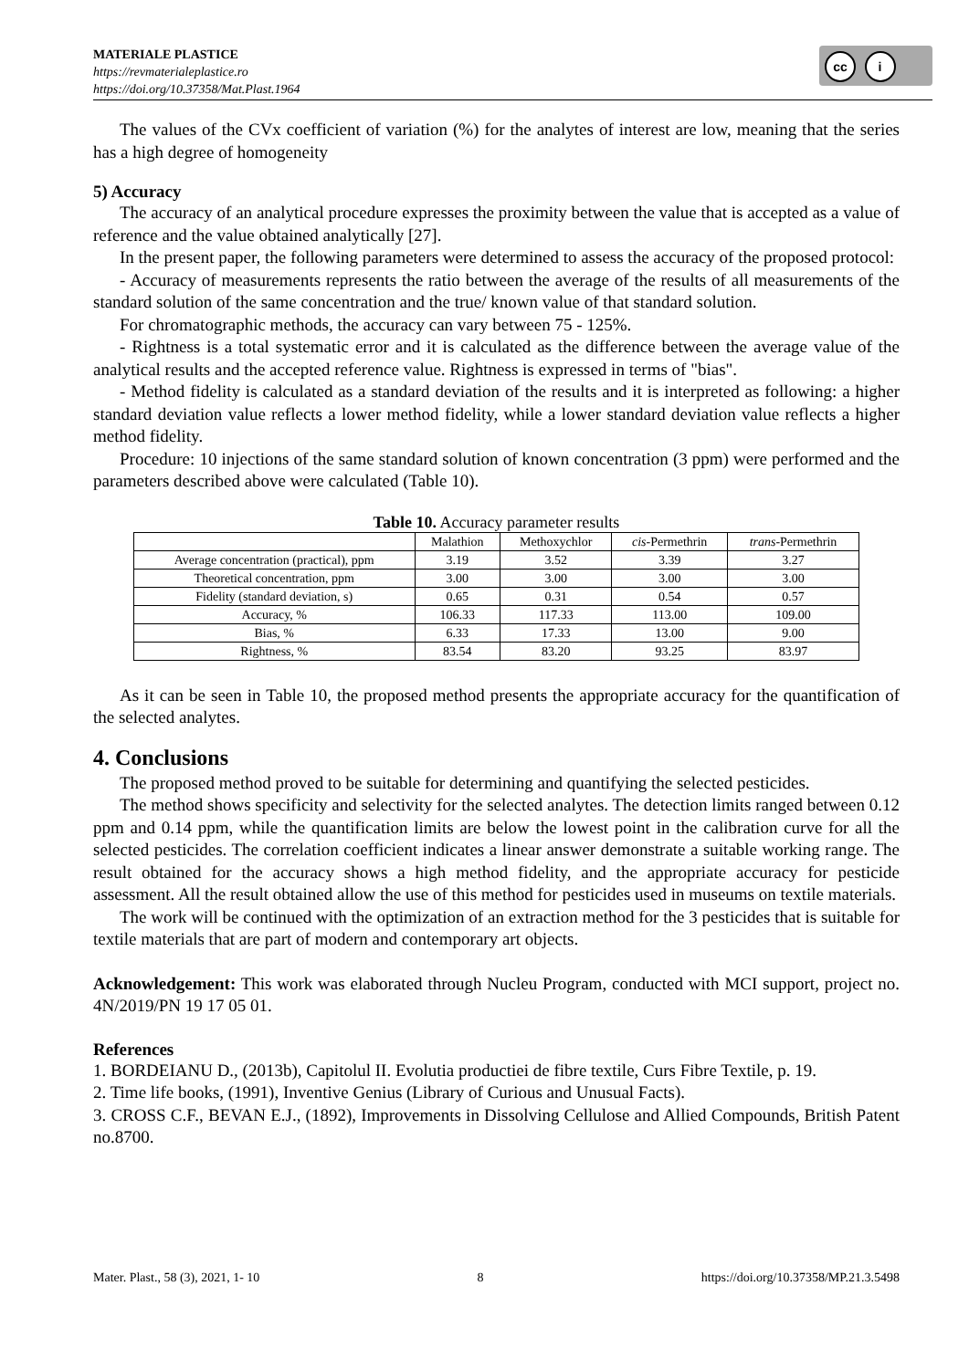MATERIALE PLASTICE
https://revmaterialeplastice.ro
https://doi.org/10.37358/Mat.Plast.1964
cc i
The values of the CVx coefficient of variation (%) for the analytes of interest are low, meaning that the series has a high degree of homogeneity
5) Accuracy
The accuracy of an analytical procedure expresses the proximity between the value that is accepted as a value of reference and the value obtained analytically [27].
In the present paper, the following parameters were determined to assess the accuracy of the proposed protocol:
- Accuracy of measurements represents the ratio between the average of the results of all measurements of the standard solution of the same concentration and the true/ known value of that standard solution.
For chromatographic methods, the accuracy can vary between 75 - 125%.
- Rightness is a total systematic error and it is calculated as the difference between the average value of the analytical results and the accepted reference value. Rightness is expressed in terms of "bias".
- Method fidelity is calculated as a standard deviation of the results and it is interpreted as following: a higher standard deviation value reflects a lower method fidelity, while a lower standard deviation value reflects a higher method fidelity.
Procedure: 10 injections of the same standard solution of known concentration (3 ppm) were performed and the parameters described above were calculated (Table 10).
Table 10. Accuracy parameter results
| | Malathion | Methoxychlor | cis -Permethrin | trans -Permethrin |
| --- | --- | --- | --- | --- |
| Average concentration (practical), ppm | 3.19 | 3.52 | 3.39 | 3.27 |
| Theoretical concentration, ppm | 3.00 | 3.00 | 3.00 | 3.00 |
| Fidelity (standard deviation, s) | 0.65 | 0.31 | 0.54 | 0.57 |
| Accuracy, % | 106.33 | 117.33 | 113.00 | 109.00 |
| Bias, % | 6.33 | 17.33 | 13.00 | 9.00 |
| Rightness, % | 83.54 | 83.20 | 93.25 | 83.97 |
As it can be seen in Table 10, the proposed method presents the appropriate accuracy for the quantification of the selected analytes.
4. Conclusions
The proposed method proved to be suitable for determining and quantifying the selected pesticides.
The method shows specificity and selectivity for the selected analytes. The detection limits ranged between 0.12 ppm and 0.14 ppm, while the quantification limits are below the lowest point in the calibration curve for all the selected pesticides. The correlation coefficient indicates a linear answer demonstrate a suitable working range. The result obtained for the accuracy shows a high method fidelity, and the appropriate accuracy for pesticide assessment. All the result obtained allow the use of this method for pesticides used in museums on textile materials.
The work will be continued with the optimization of an extraction method for the 3 pesticides that is suitable for textile materials that are part of modern and contemporary art objects.
Acknowledgement: This work was elaborated through Nucleu Program, conducted with MCI support, project no. 4N/2019/PN 19 17 05 01.
References
1. BORDEIANU D., (2013b), Capitolul II. Evolutia productiei de fibre textile, Curs Fibre Textile, p. 19.
2. Time life books, (1991), Inventive Genius (Library of Curious and Unusual Facts).
3. CROSS C.F., BEVAN E.J., (1892), Improvements in Dissolving Cellulose and Allied Compounds, British Patent no.8700.
Mater. Plast., 58 (3), 2021, 1- 10 8 https://doi.org/10.37358/MP.21.3.5498